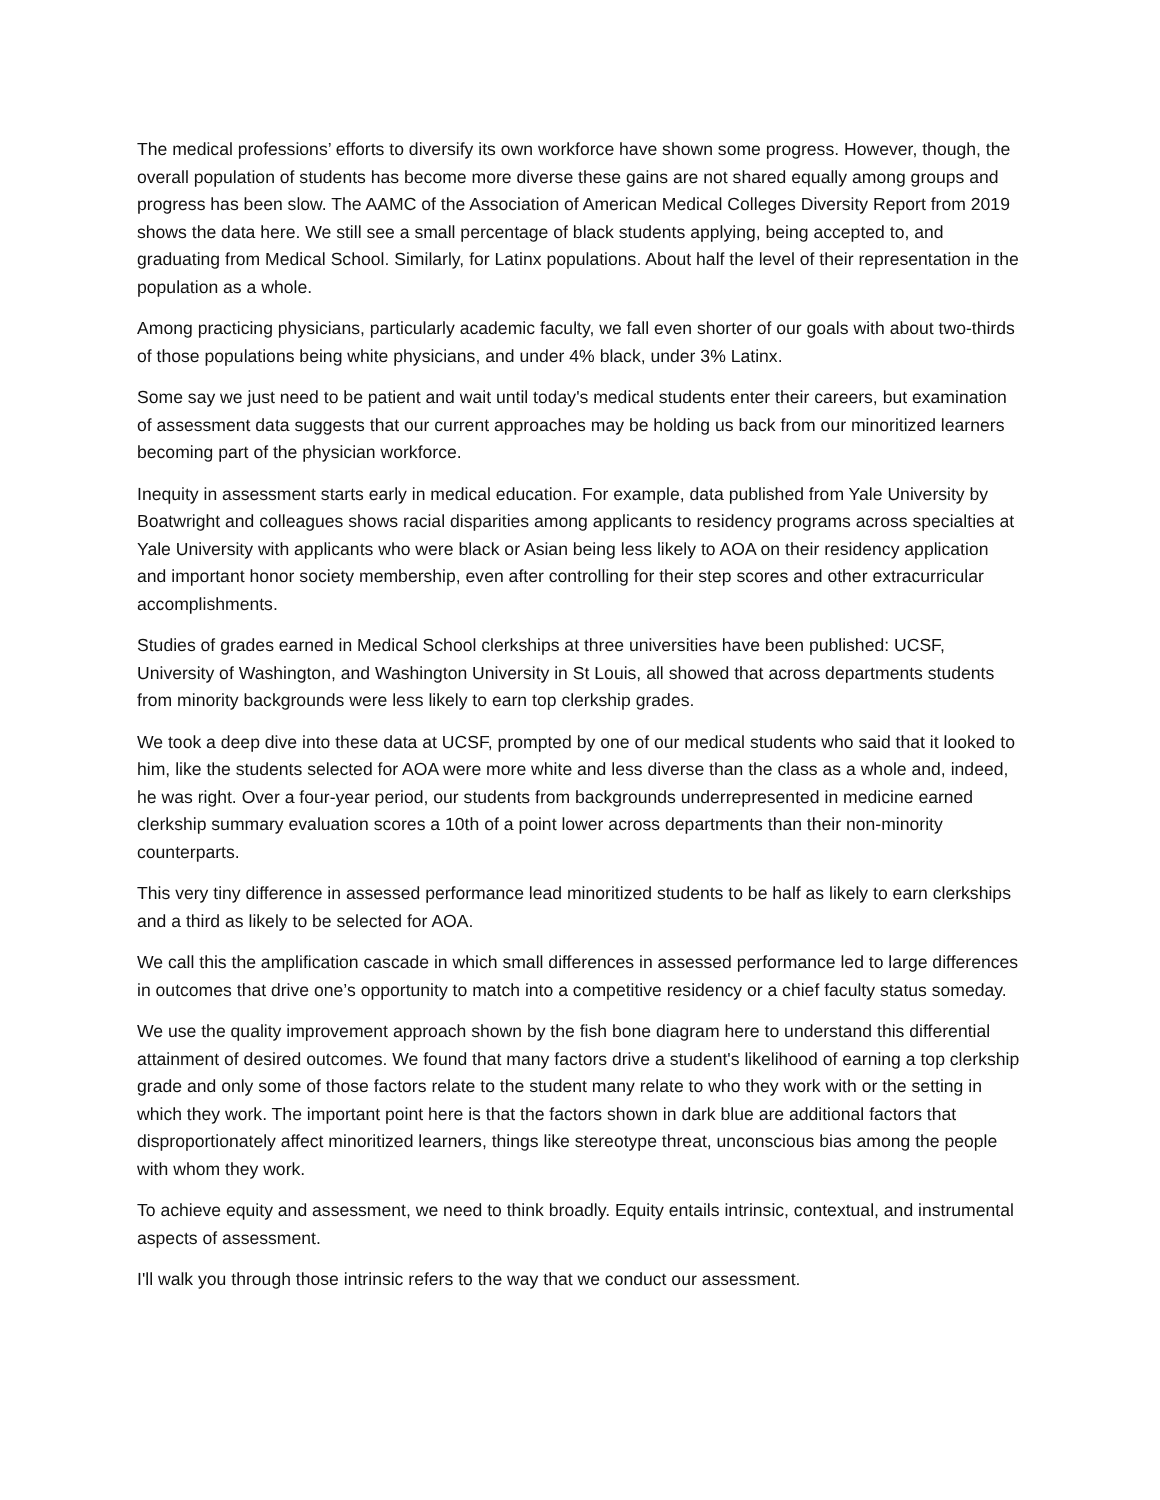The medical professions’ efforts to diversify its own workforce have shown some progress. However, though, the overall population of students has become more diverse these gains are not shared equally among groups and progress has been slow. The AAMC of the Association of American Medical Colleges Diversity Report from 2019 shows the data here. We still see a small percentage of black students applying, being accepted to, and graduating from Medical School. Similarly, for Latinx populations. About half the level of their representation in the population as a whole.
Among practicing physicians, particularly academic faculty, we fall even shorter of our goals with about two-thirds of those populations being white physicians, and under 4% black, under 3% Latinx.
Some say we just need to be patient and wait until today's medical students enter their careers, but examination of assessment data suggests that our current approaches may be holding us back from our minoritized learners becoming part of the physician workforce.
Inequity in assessment starts early in medical education. For example, data published from Yale University by Boatwright and colleagues shows racial disparities among applicants to residency programs across specialties at Yale University with applicants who were black or Asian being less likely to AOA on their residency application and important honor society membership, even after controlling for their step scores and other extracurricular accomplishments.
Studies of grades earned in Medical School clerkships at three universities have been published: UCSF, University of Washington, and Washington University in St Louis, all showed that across departments students from minority backgrounds were less likely to earn top clerkship grades.
We took a deep dive into these data at UCSF, prompted by one of our medical students who said that it looked to him, like the students selected for AOA were more white and less diverse than the class as a whole and, indeed, he was right. Over a four-year period, our students from backgrounds underrepresented in medicine earned clerkship summary evaluation scores a 10th of a point lower across departments than their non-minority counterparts.
This very tiny difference in assessed performance lead minoritized students to be half as likely to earn clerkships and a third as likely to be selected for AOA.
We call this the amplification cascade in which small differences in assessed performance led to large differences in outcomes that drive one’s opportunity to match into a competitive residency or a chief faculty status someday.
We use the quality improvement approach shown by the fish bone diagram here to understand this differential attainment of desired outcomes. We found that many factors drive a student's likelihood of earning a top clerkship grade and only some of those factors relate to the student many relate to who they work with or the setting in which they work. The important point here is that the factors shown in dark blue are additional factors that disproportionately affect minoritized learners, things like stereotype threat, unconscious bias among the people with whom they work.
To achieve equity and assessment, we need to think broadly. Equity entails intrinsic, contextual, and instrumental aspects of assessment.
I'll walk you through those intrinsic refers to the way that we conduct our assessment.